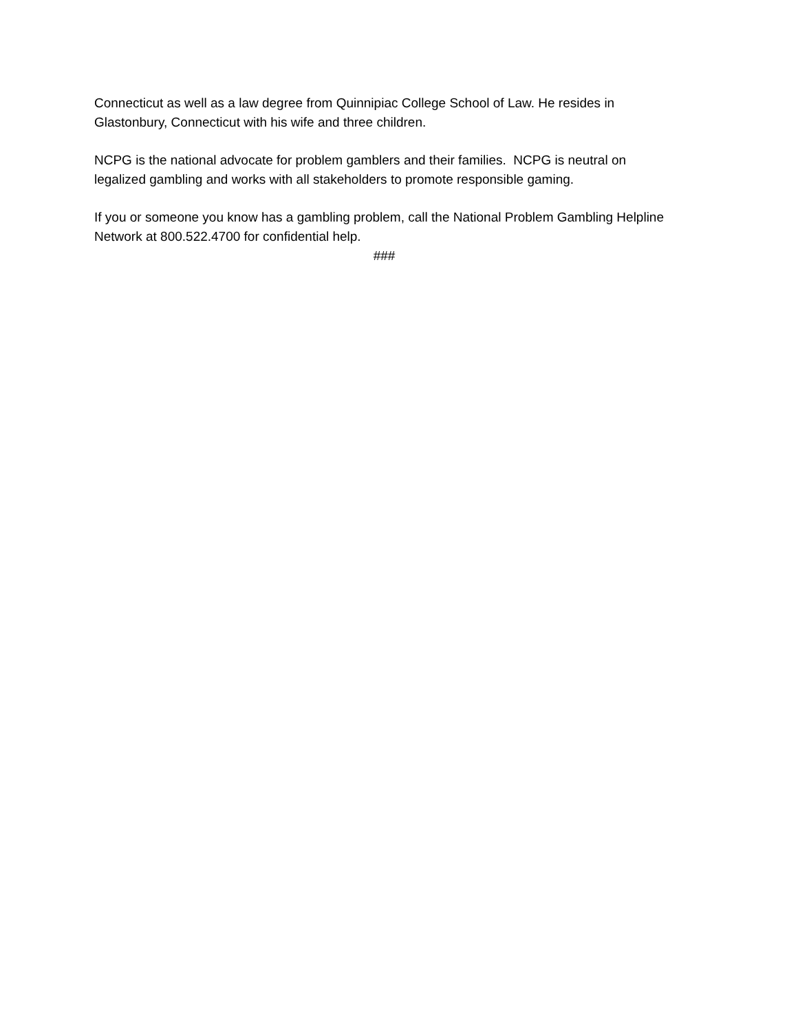Connecticut as well as a law degree from Quinnipiac College School of Law. He resides in Glastonbury, Connecticut with his wife and three children.
NCPG is the national advocate for problem gamblers and their families. NCPG is neutral on legalized gambling and works with all stakeholders to promote responsible gaming.
If you or someone you know has a gambling problem, call the National Problem Gambling Helpline Network at 800.522.4700 for confidential help.
###